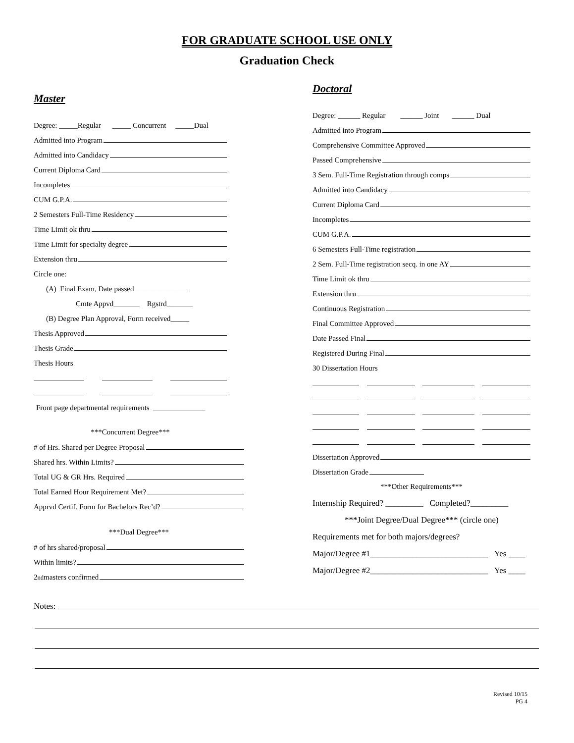FOR GRADUATE SCHOOL USE ONLY
Graduation Check
Master
Degree: _____Regular _____ Concurrent _____Dual
Admitted into Program
Admitted into Candidacy
Current Diploma Card
Incompletes
CUM G.P.A.
2 Semesters Full-Time Residency
Time Limit ok thru
Time Limit for specialty degree
Extension thru
Circle one:
(A) Final Exam, Date passed_______________
Cmte Appvd_______ Rgstrd_______
(B) Degree Plan Approval, Form received_____
Thesis Approved
Thesis Grade
Thesis Hours
Front page departmental requirements ______________
***Concurrent Degree***
# of Hrs. Shared per Degree Proposal
Shared hrs. Within Limits?
Total UG & GR Hrs. Required
Total Earned Hour Requirement Met?
Apprvd Certif. Form for Bachelors Rec’d?
***Dual Degree***
# of hrs shared/proposal
Within limits?
2<sup>nd</sup> masters confirmed
Doctoral
Degree: ______ Regular ______ Joint ______ Dual
Admitted into Program
Comprehensive Committee Approved
Passed Comprehensive
3 Sem. Full-Time Registration through comps
Admitted into Candidacy
Current Diploma Card
Incompletes
CUM G.P.A.
6 Semesters Full-Time registration
2 Sem. Full-Time registration secq. in one AY
Time Limit ok thru
Extension thru
Continuous Registration
Final Committee Approved
Date Passed Final
Registered During Final
30 Dissertation Hours
Dissertation Approved
Dissertation Grade
***Other Requirements***
Internship Required? _________ Completed?_________
***Joint Degree/Dual Degree*** (circle one)
Requirements met for both majors/degrees?
Major/Degree #1____________________________ Yes ____
Major/Degree #2____________________________ Yes ____
Notes:
Revised 10/15
PG 4